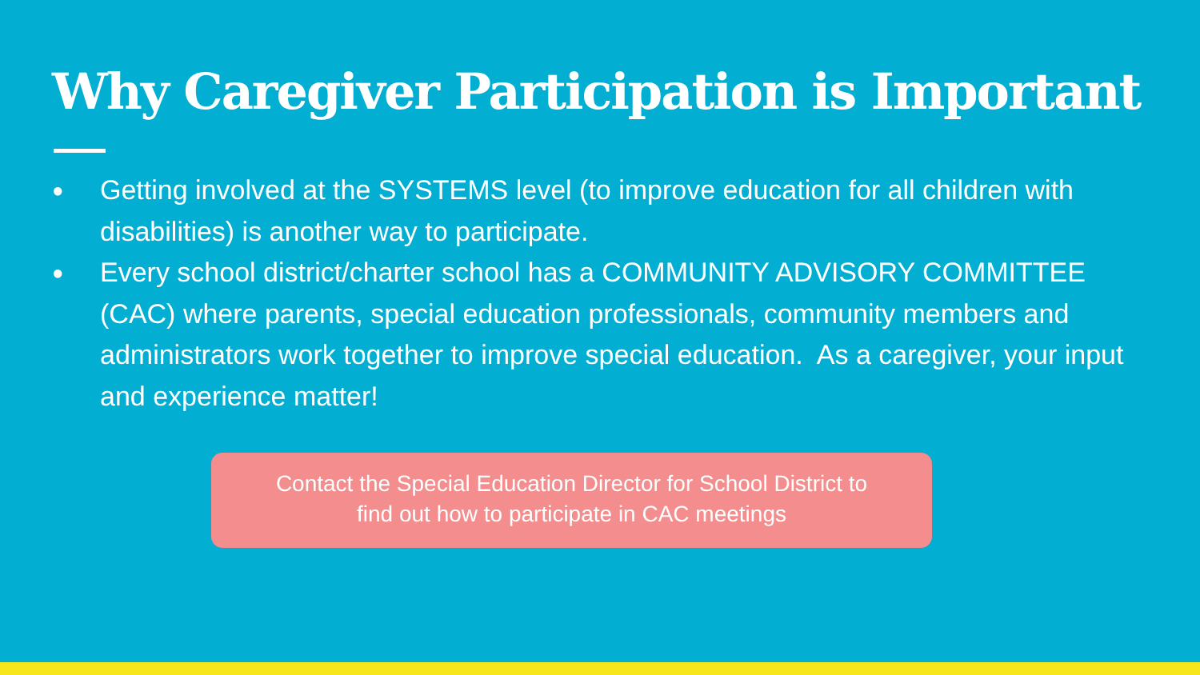Why Caregiver Participation is Important
● Getting involved at the SYSTEMS level (to improve education for all children with disabilities) is another way to participate.
● Every school district/charter school has a COMMUNITY ADVISORY COMMITTEE (CAC) where parents, special education professionals, community members and administrators work together to improve special education. As a caregiver, your input and experience matter!
Contact the Special Education Director for School District to
find out how to participate in CAC meetings